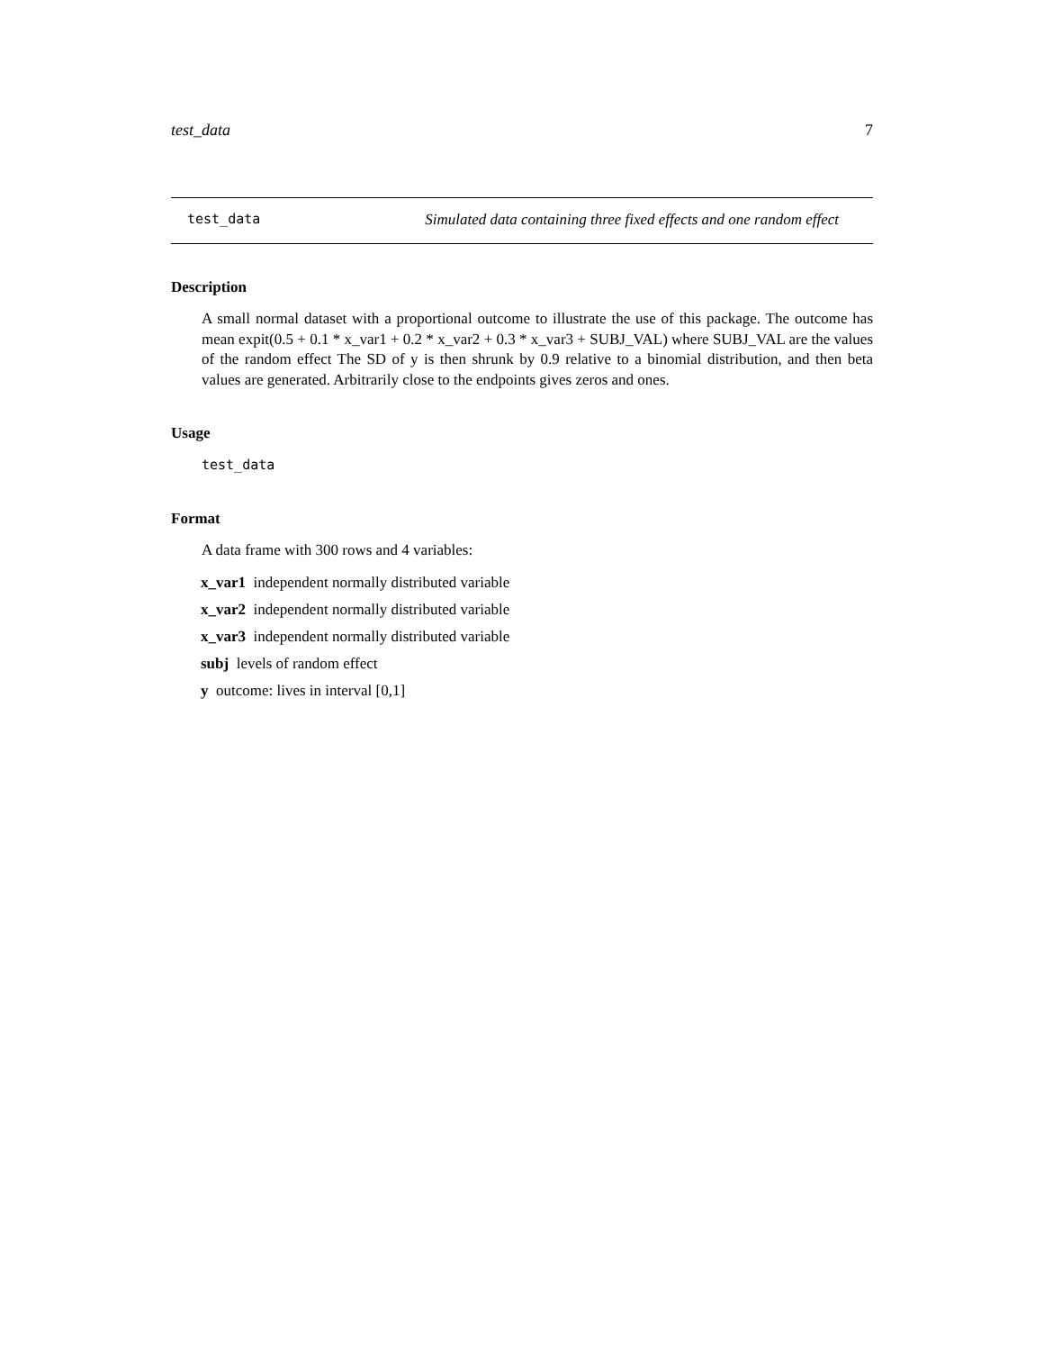test_data 7
test_data Simulated data containing three fixed effects and one random effect
Description
A small normal dataset with a proportional outcome to illustrate the use of this package. The outcome has mean expit(0.5 + 0.1 * x_var1 + 0.2 * x_var2 + 0.3 * x_var3 + SUBJ_VAL) where SUBJ_VAL are the values of the random effect The SD of y is then shrunk by 0.9 relative to a binomial distribution, and then beta values are generated. Arbitrarily close to the endpoints gives zeros and ones.
Usage
test_data
Format
A data frame with 300 rows and 4 variables:
x_var1 independent normally distributed variable
x_var2 independent normally distributed variable
x_var3 independent normally distributed variable
subj levels of random effect
y outcome: lives in interval [0,1]